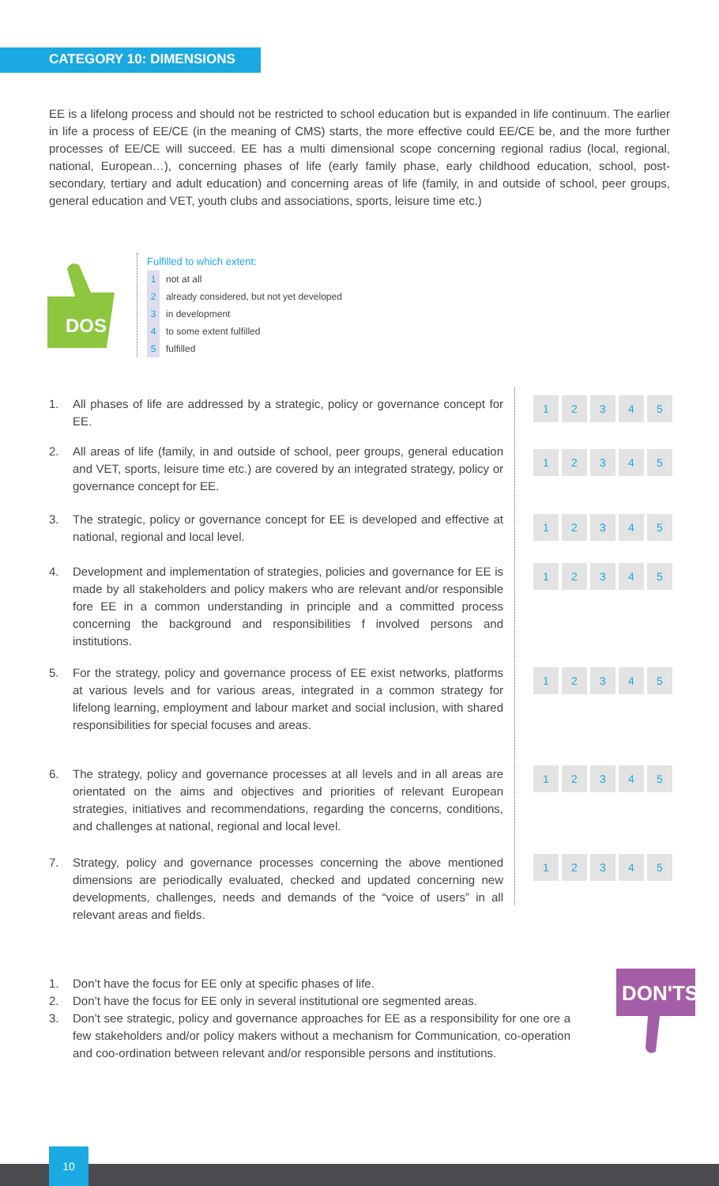CATEGORY 10: DIMENSIONS
EE is a lifelong process and should not be restricted to school education but is expanded in life continuum. The earlier in life a process of EE/CE (in the meaning of CMS) starts, the more effective could EE/CE be, and the more further processes of EE/CE will succeed. EE has a multi dimensional scope concerning regional radius (local, regional, national, European…), concerning phases of life (early family phase, early childhood education, school, post-secondary, tertiary and adult education) and concerning areas of life (family, in and outside of school, peer groups, general education and VET, youth clubs and associations, sports, leisure time etc.)
DOS
Fulfilled to which extent:
1 not at all
2 already considered, but not yet developed
3 in development
4 to some extent fulfilled
5 fulfilled
1. All phases of life are addressed by a strategic, policy or governance concept for EE.
12345
2. All areas of life (family, in and outside of school, peer groups, general education and VET, sports, leisure time etc.) are covered by an integrated strategy, policy or governance concept for EE.
12345
3. The strategic, policy or governance concept for EE is developed and effective at national, regional and local level.
12345
4. Development and implementation of strategies, policies and governance for EE is made by all stakeholders and policy makers who are relevant and/or responsible fore EE in a common understanding in principle and a committed process concerning the background and responsibilities f involved persons and institutions.
12345
5. For the strategy, policy and governance process of EE exist networks, platforms at various levels and for various areas, integrated in a common strategy for lifelong learning, employment and labour market and social inclusion, with shared responsibilities for special focuses and areas.
12345
6. The strategy, policy and governance processes at all levels and in all areas are orientated on the aims and objectives and priorities of relevant European strategies, initiatives and recommendations, regarding the concerns, conditions, and challenges at national, regional and local level.
12345
7. Strategy, policy and governance processes concerning the above mentioned dimensions are periodically evaluated, checked and updated concerning new developments, challenges, needs and demands of the “voice of users” in all relevant areas and fields.
12345
1. Don’t have the focus for EE only at specific phases of life.
2. Don’t have the focus for EE only in several institutional ore segmented areas.
3. Don’t see strategic, policy and governance approaches for EE as a responsibility for one ore a few stakeholders and/or policy makers without a mechanism for Communication, co-operation and coo-ordination between relevant and/or responsible persons and institutions.
DON'TS
10